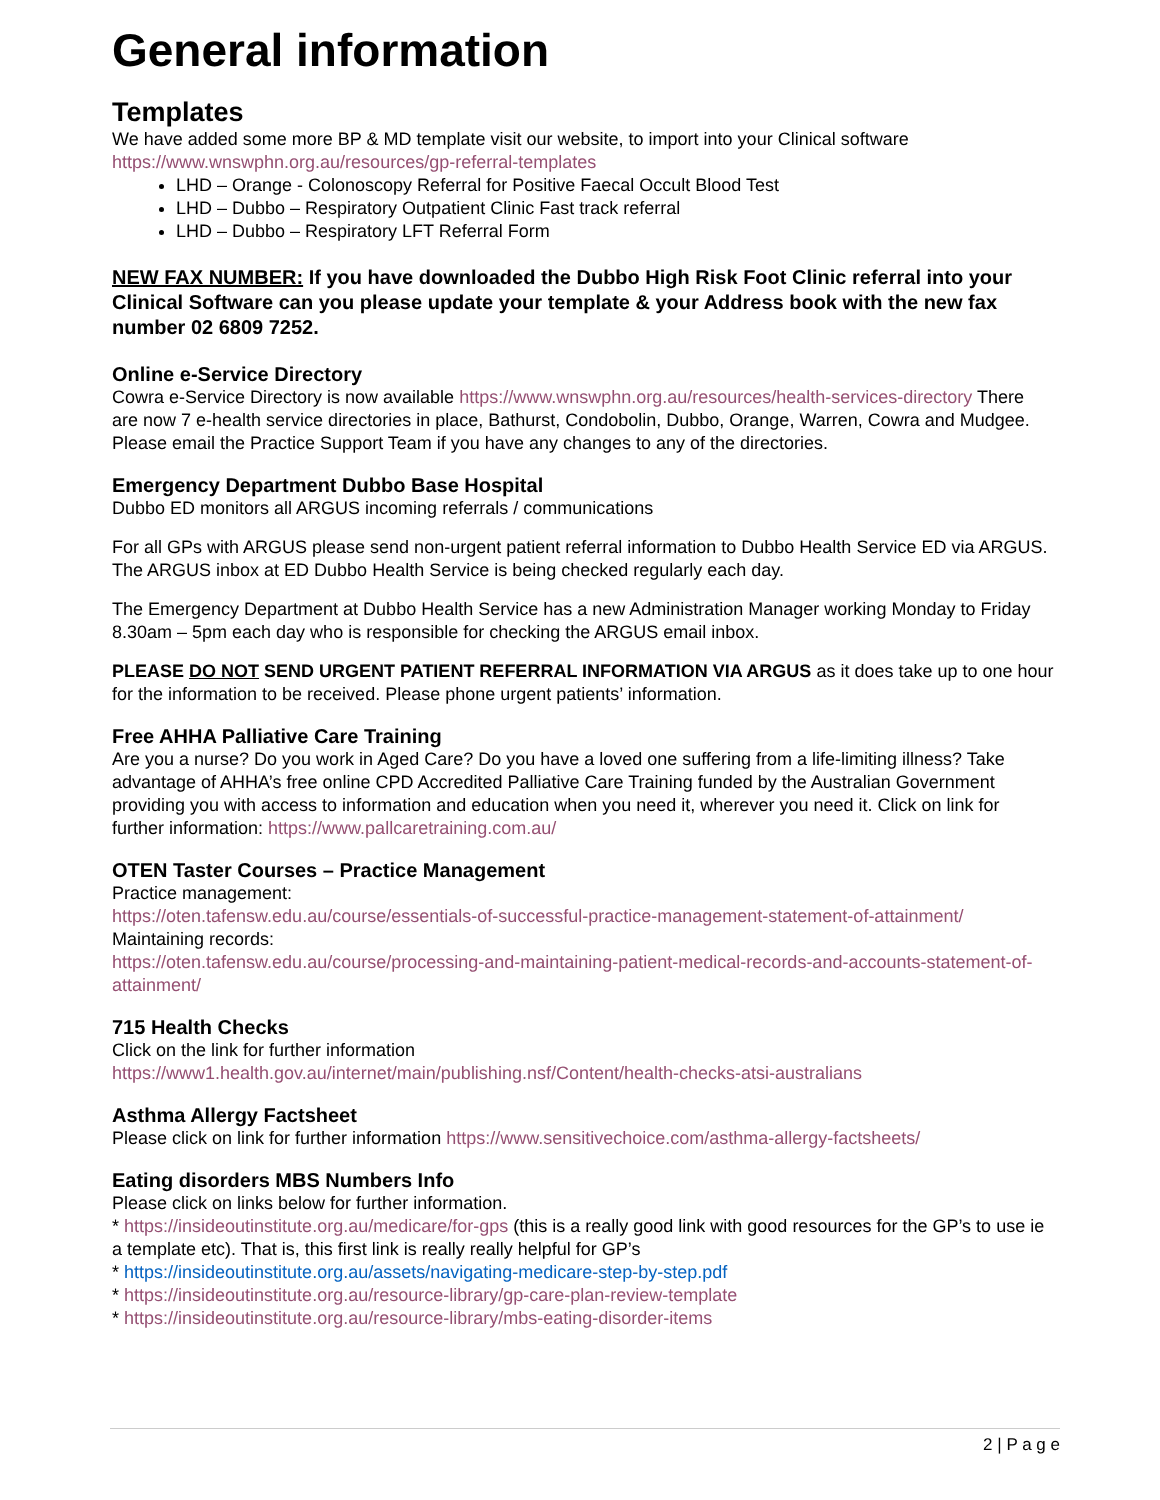General information
Templates
We have added some more BP & MD template visit our website, to import into your Clinical software https://www.wnswphn.org.au/resources/gp-referral-templates
LHD – Orange - Colonoscopy Referral for Positive Faecal Occult Blood Test
LHD – Dubbo – Respiratory Outpatient Clinic Fast track referral
LHD – Dubbo – Respiratory LFT Referral Form
NEW FAX NUMBER: If you have downloaded the Dubbo High Risk Foot Clinic referral into your Clinical Software can you please update your template & your Address book with the new fax number 02 6809 7252.
Online e-Service Directory
Cowra e-Service Directory is now available https://www.wnswphn.org.au/resources/health-services-directory There are now 7 e-health service directories in place, Bathurst, Condobolin, Dubbo, Orange, Warren, Cowra and Mudgee. Please email the Practice Support Team if you have any changes to any of the directories.
Emergency Department Dubbo Base Hospital
Dubbo ED monitors all ARGUS incoming referrals / communications
For all GPs with ARGUS please send non-urgent patient referral information to Dubbo Health Service ED via ARGUS. The ARGUS inbox at ED Dubbo Health Service is being checked regularly each day.
The Emergency Department at Dubbo Health Service has a new Administration Manager working Monday to Friday 8.30am – 5pm each day who is responsible for checking the ARGUS email inbox.
PLEASE DO NOT SEND URGENT PATIENT REFERRAL INFORMATION VIA ARGUS as it does take up to one hour for the information to be received. Please phone urgent patients’ information.
Free AHHA Palliative Care Training
Are you a nurse? Do you work in Aged Care? Do you have a loved one suffering from a life-limiting illness? Take advantage of AHHA’s free online CPD Accredited Palliative Care Training funded by the Australian Government providing you with access to information and education when you need it, wherever you need it. Click on link for further information: https://www.pallcaretraining.com.au/
OTEN Taster Courses – Practice Management
Practice management:
https://oten.tafensw.edu.au/course/essentials-of-successful-practice-management-statement-of-attainment/
Maintaining records:
https://oten.tafensw.edu.au/course/processing-and-maintaining-patient-medical-records-and-accounts-statement-of-attainment/
715 Health Checks
Click on the link for further information
https://www1.health.gov.au/internet/main/publishing.nsf/Content/health-checks-atsi-australians
Asthma Allergy Factsheet
Please click on link for further information https://www.sensitivechoice.com/asthma-allergy-factsheets/
Eating disorders MBS Numbers Info
Please click on links below for further information.
* https://insideoutinstitute.org.au/medicare/for-gps (this is a really good link with good resources for the GP’s to use ie a template etc). That is, this first link is really really helpful for GP’s
* https://insideoutinstitute.org.au/assets/navigating-medicare-step-by-step.pdf
* https://insideoutinstitute.org.au/resource-library/gp-care-plan-review-template
* https://insideoutinstitute.org.au/resource-library/mbs-eating-disorder-items
2 | P a g e